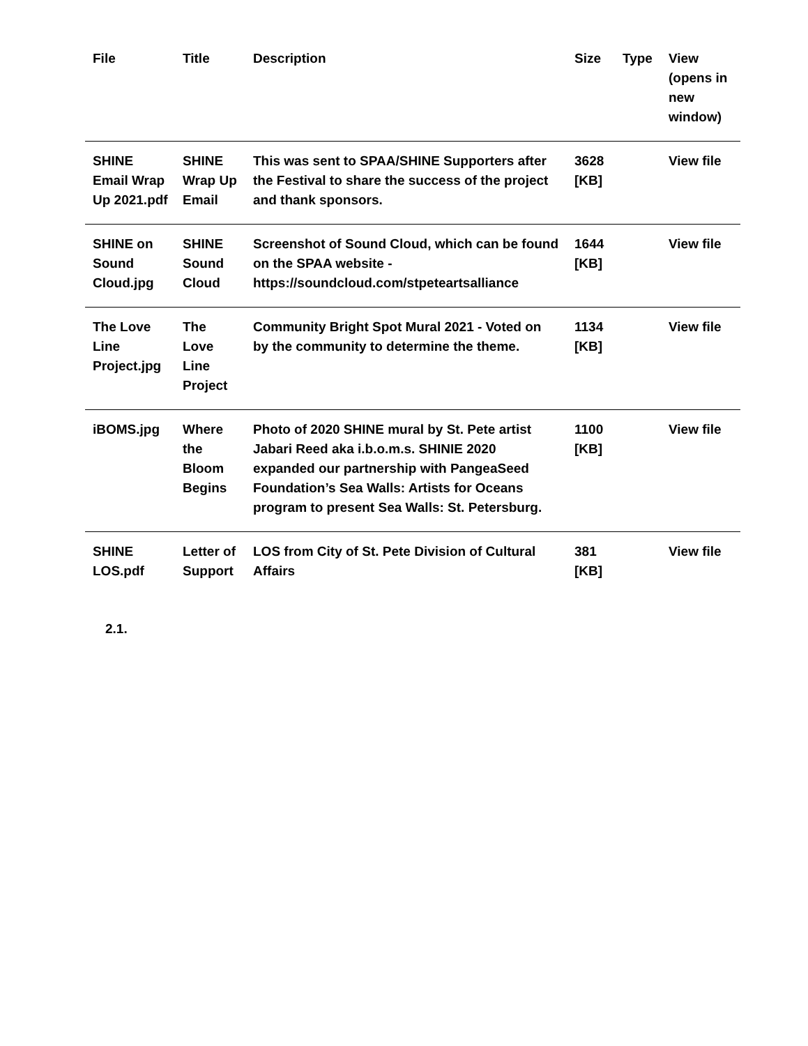| File | Title | Description | Size | Type | View (opens in new window) |
| --- | --- | --- | --- | --- | --- |
| SHINE Email Wrap Up 2021.pdf | SHINE Wrap Up Email | This was sent to SPAA/SHINE Supporters after the Festival to share the success of the project and thank sponsors. | 3628 [KB] | | View file |
| SHINE on Sound Cloud.jpg | SHINE Sound Cloud | Screenshot of Sound Cloud, which can be found on the SPAA website - https://soundcloud.com/stpeteartsalliance | 1644 [KB] | | View file |
| The Love Line Project.jpg | The Love Line Project | Community Bright Spot Mural 2021 - Voted on by the community to determine the theme. | 1134 [KB] | | View file |
| iBOMS.jpg | Where the Bloom Begins | Photo of 2020 SHINE mural by St. Pete artist Jabari Reed aka i.b.o.m.s. SHINIE 2020 expanded our partnership with PangeaSeed Foundation’s Sea Walls: Artists for Oceans program to present Sea Walls: St. Petersburg. | 1100 [KB] | | View file |
| SHINE LOS.pdf | Letter of Support | LOS from City of St. Pete Division of Cultural Affairs | 381 [KB] | | View file |
2.1.